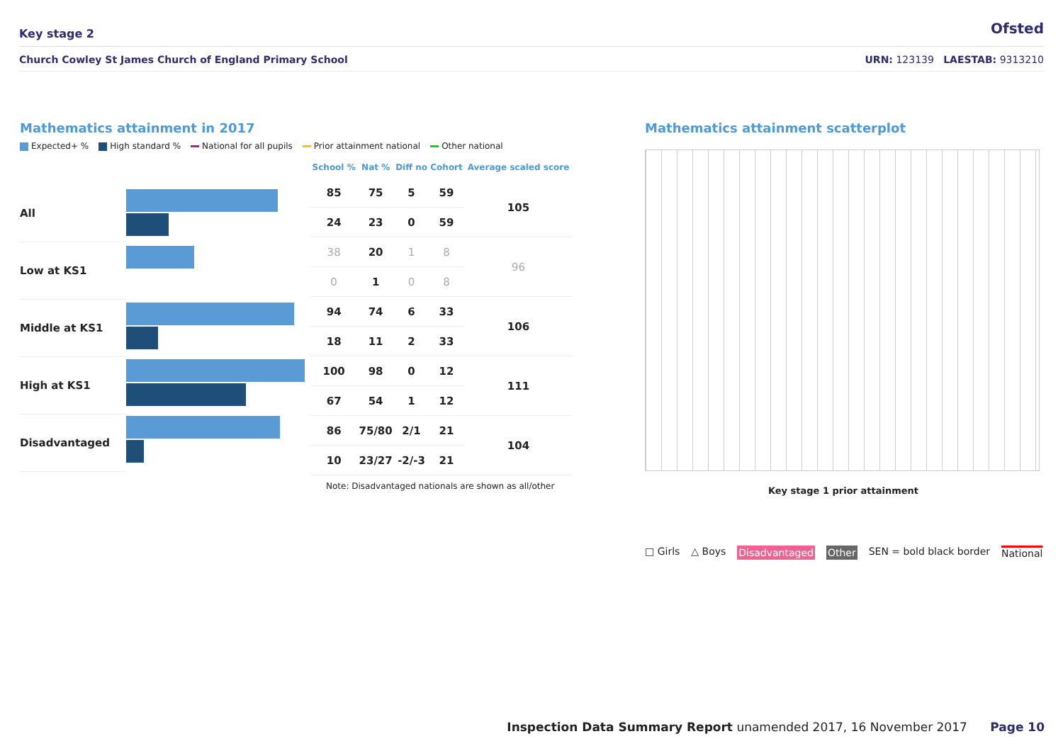Key stage 2 Ofsted
Church Cowley St James Church of England Primary School URN: 123139 LAESTAB: 9313210
Mathematics attainment in 2017
Expected+ % High standard % National for all pupils Prior attainment national Other national
All
Low at KS1
Middle at KS1
High at KS1
Disadvantaged
| School % | Nat % | Diff no | Cohort | Average scaled score |
| --- | --- | --- | --- | --- |
| 85 | 75 | 5 | 59 | 105 |
| 24 | 23 | 0 | 59 | |
| 38 | 20 | 1 | 8 | 96 |
| 0 | 1 | 0 | 8 | |
| 94 | 74 | 6 | 33 | 106 |
| 18 | 11 | 2 | 33 | |
| 100 | 98 | 0 | 12 | 111 |
| 67 | 54 | 1 | 12 | |
| 86 | 75/80 | 2/1 | 21 | 104 |
| 10 | 23/27 | -2/-3 | 21 | |
Note: Disadvantaged nationals are shown as all/other
Mathematics attainment scatterplot
Key stage 1 prior attainment
□ Girls △ Boys Disadvantaged Other SEN = bold black border National
Inspection Data Summary Report unamended 2017, 16 November 2017 Page 10